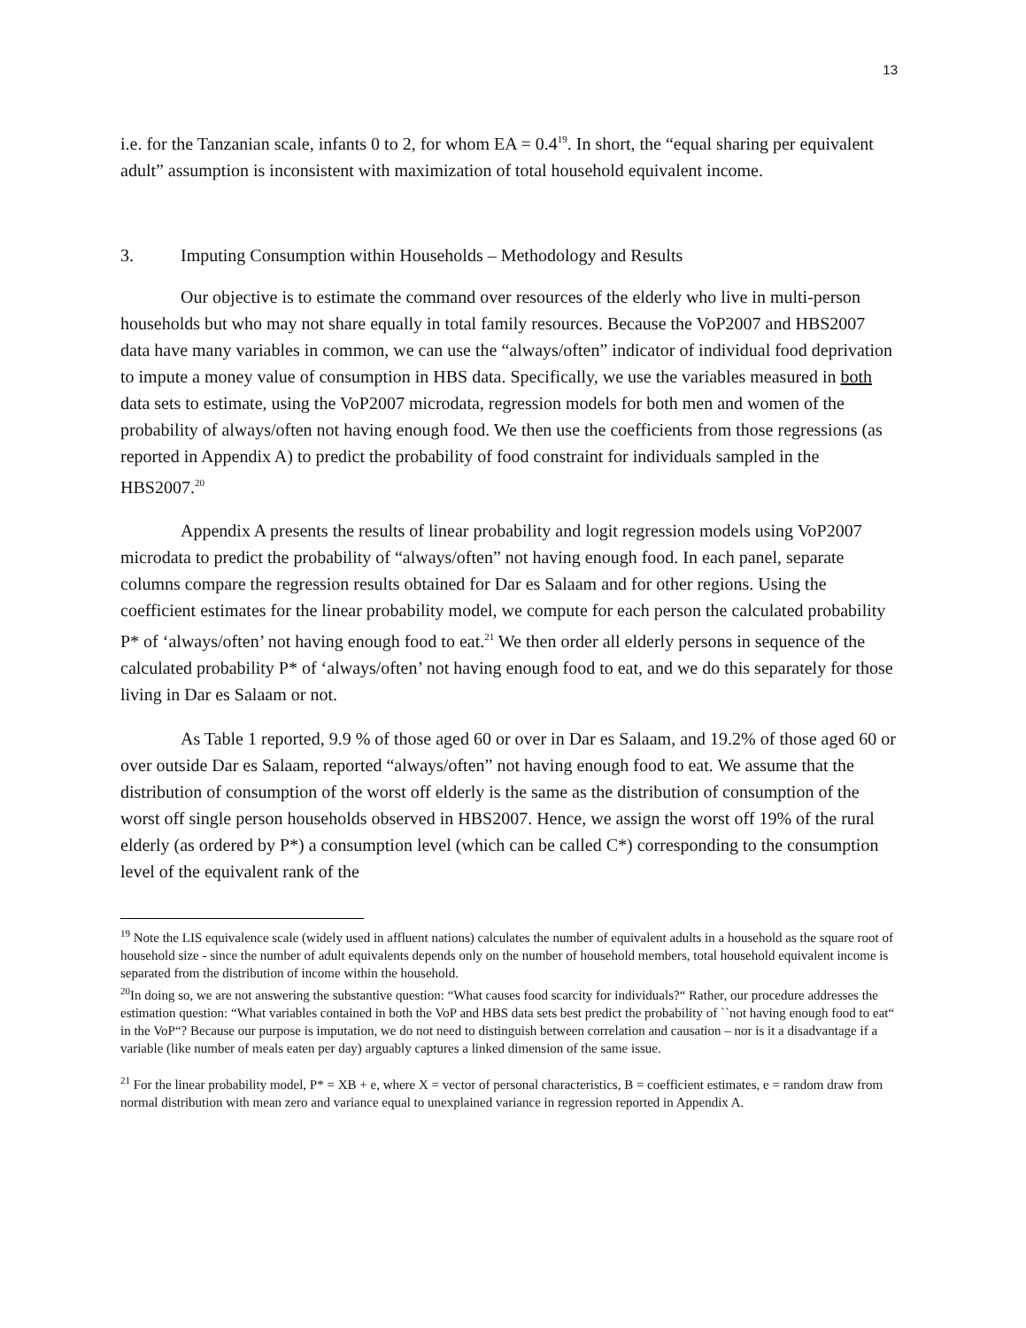13
i.e. for the Tanzanian scale, infants 0 to 2, for whom EA = 0.4<sup>19</sup>. In short, the “equal sharing per equivalent adult” assumption is inconsistent with maximization of total household equivalent income.
3. Imputing Consumption within Households – Methodology and Results
Our objective is to estimate the command over resources of the elderly who live in multi-person households but who may not share equally in total family resources. Because the VoP2007 and HBS2007 data have many variables in common, we can use the “always/often” indicator of individual food deprivation to impute a money value of consumption in HBS data. Specifically, we use the variables measured in both data sets to estimate, using the VoP2007 microdata, regression models for both men and women of the probability of always/often not having enough food. We then use the coefficients from those regressions (as reported in Appendix A) to predict the probability of food constraint for individuals sampled in the HBS2007.<sup>20</sup>
Appendix A presents the results of linear probability and logit regression models using VoP2007 microdata to predict the probability of “always/often” not having enough food. In each panel, separate columns compare the regression results obtained for Dar es Salaam and for other regions. Using the coefficient estimates for the linear probability model, we compute for each person the calculated probability P* of ‘always/often’ not having enough food to eat.<sup>21</sup> We then order all elderly persons in sequence of the calculated probability P* of ‘always/often’ not having enough food to eat, and we do this separately for those living in Dar es Salaam or not.
As Table 1 reported, 9.9 % of those aged 60 or over in Dar es Salaam, and 19.2% of those aged 60 or over outside Dar es Salaam, reported “always/often” not having enough food to eat. We assume that the distribution of consumption of the worst off elderly is the same as the distribution of consumption of the worst off single person households observed in HBS2007. Hence, we assign the worst off 19% of the rural elderly (as ordered by P*) a consumption level (which can be called C*) corresponding to the consumption level of the equivalent rank of the
<sup>19</sup> Note the LIS equivalence scale (widely used in affluent nations) calculates the number of equivalent adults in a household as the square root of household size - since the number of adult equivalents depends only on the number of household members, total household equivalent income is separated from the distribution of income within the household.
<sup>20</sup> In doing so, we are not answering the substantive question: “What causes food scarcity for individuals?“ Rather, our procedure addresses the estimation question: “What variables contained in both the VoP and HBS data sets best predict the probability of ``not having enough food to eat“ in the VoP“? Because our purpose is imputation, we do not need to distinguish between correlation and causation – nor is it a disadvantage if a variable (like number of meals eaten per day) arguably captures a linked dimension of the same issue.
<sup>21</sup> For the linear probability model, P* = XB + e, where X = vector of personal characteristics, B = coefficient estimates, e = random draw from normal distribution with mean zero and variance equal to unexplained variance in regression reported in Appendix A.